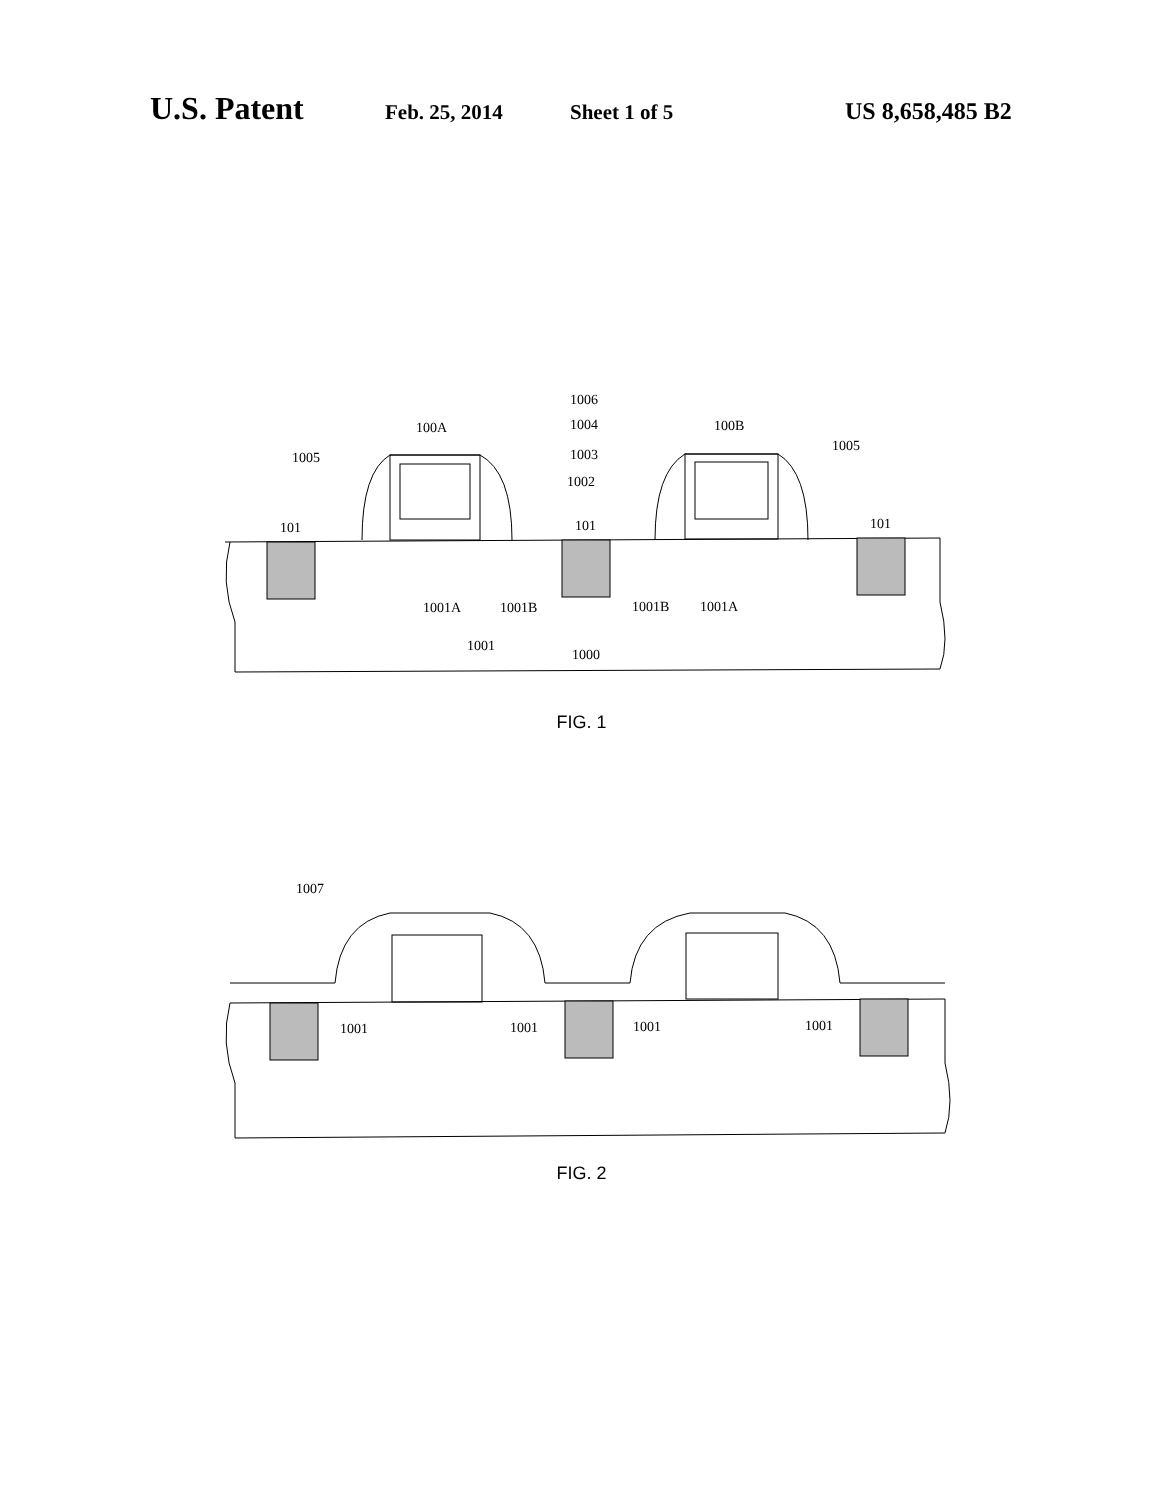U.S. Patent Feb. 25, 2014 Sheet 1 of 5 US 8,658,485 B2
1006
1004
1003
1002
100A
100B
1005
1005
101
101
101
1001A
1001B
1001B
1001A
1001
1000
FIG. 1
1007
1001
1001
1001
1001
FIG. 2